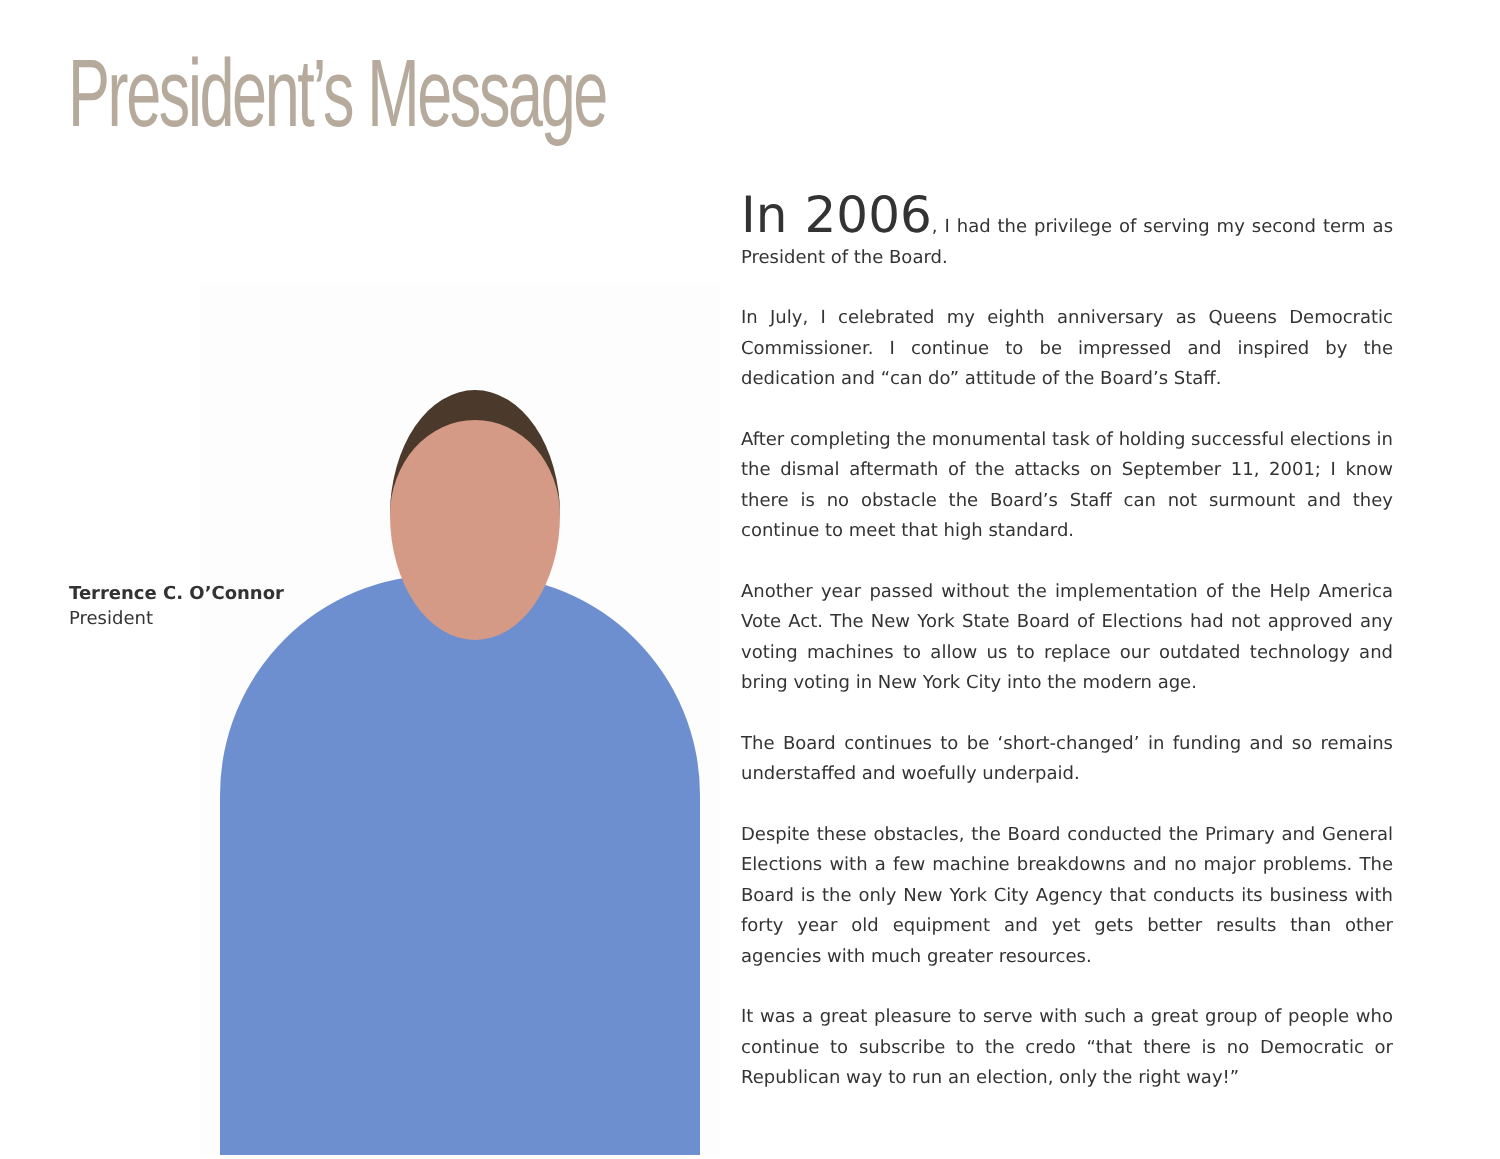President’s Message
Terrence C. O’Connor
President
In 2006, I had the privilege of serving my second term as President of the Board.
In July, I celebrated my eighth anniversary as Queens Democratic Commissioner. I continue to be impressed and inspired by the dedication and “can do” attitude of the Board’s Staff.
After completing the monumental task of holding successful elections in the dismal aftermath of the attacks on September 11, 2001; I know there is no obstacle the Board’s Staff can not surmount and they continue to meet that high standard.
Another year passed without the implementation of the Help America Vote Act. The New York State Board of Elections had not approved any voting machines to allow us to replace our outdated technology and bring voting in New York City into the modern age.
The Board continues to be ‘short-changed’ in funding and so remains understaffed and woefully underpaid.
Despite these obstacles, the Board conducted the Primary and General Elections with a few machine breakdowns and no major problems. The Board is the only New York City Agency that conducts its business with forty year old equipment and yet gets better results than other agencies with much greater resources.
It was a great pleasure to serve with such a great group of people who continue to subscribe to the credo “that there is no Democratic or Republican way to run an election, only the right way!”